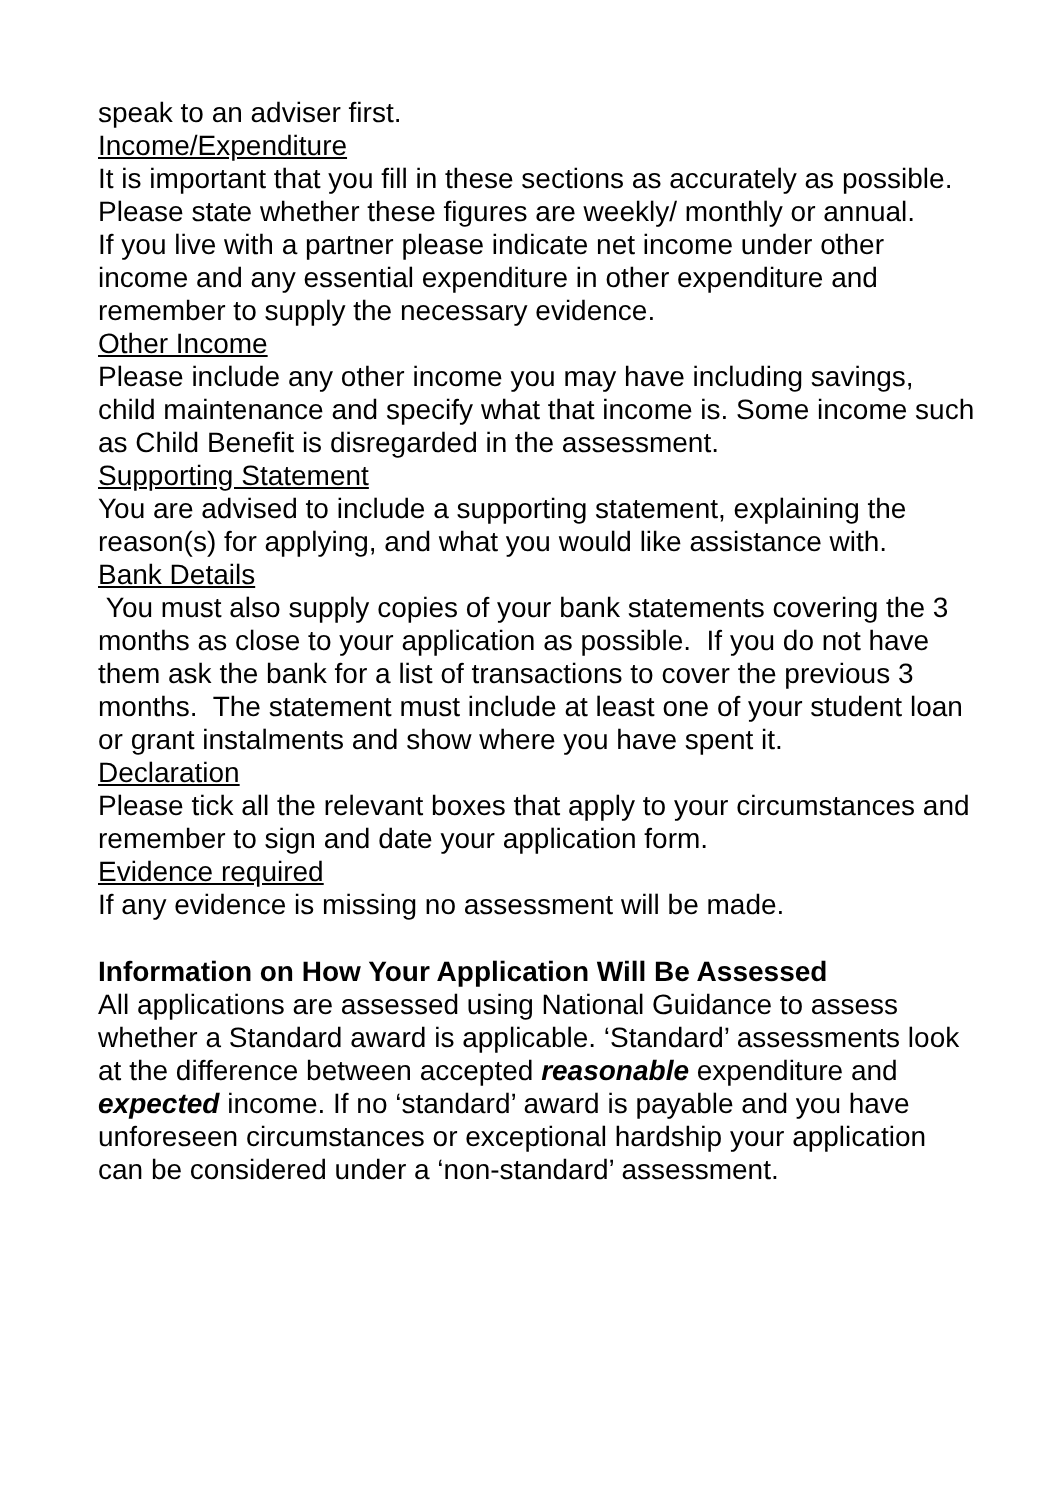speak to an adviser first.
Income/Expenditure
It is important that you fill in these sections as accurately as possible. Please state whether these figures are weekly/ monthly or annual.
If you live with a partner please indicate net income under other income and any essential expenditure in other expenditure and remember to supply the necessary evidence.
Other Income
Please include any other income you may have including savings, child maintenance and specify what that income is. Some income such as Child Benefit is disregarded in the assessment.
Supporting Statement
You are advised to include a supporting statement, explaining the reason(s) for applying, and what you would like assistance with.
Bank Details
You must also supply copies of your bank statements covering the 3 months as close to your application as possible. If you do not have them ask the bank for a list of transactions to cover the previous 3 months. The statement must include at least one of your student loan or grant instalments and show where you have spent it.
Declaration
Please tick all the relevant boxes that apply to your circumstances and remember to sign and date your application form.
Evidence required
If any evidence is missing no assessment will be made.
Information on How Your Application Will Be Assessed
All applications are assessed using National Guidance to assess whether a Standard award is applicable. ‘Standard’ assessments look at the difference between accepted reasonable expenditure and expected income. If no ‘standard’ award is payable and you have unforeseen circumstances or exceptional hardship your application can be considered under a ‘non-standard’ assessment.